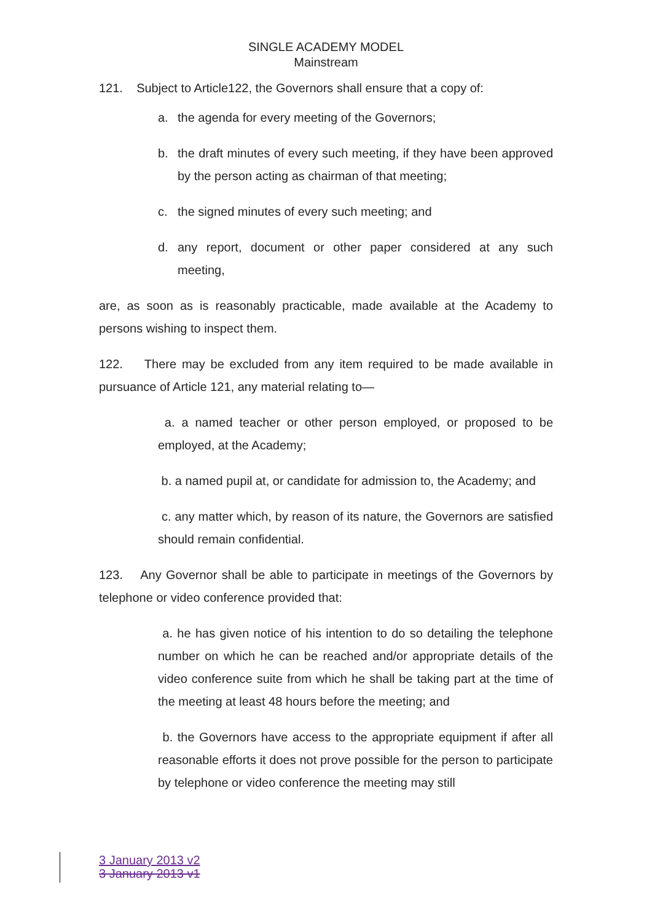SINGLE ACADEMY MODEL
Mainstream
121. Subject to Article122, the Governors shall ensure that a copy of:
a. the agenda for every meeting of the Governors;
b. the draft minutes of every such meeting, if they have been approved by the person acting as chairman of that meeting;
c. the signed minutes of every such meeting; and
d. any report, document or other paper considered at any such meeting,
are, as soon as is reasonably practicable, made available at the Academy to persons wishing to inspect them.
122. There may be excluded from any item required to be made available in pursuance of Article 121, any material relating to—
a. a named teacher or other person employed, or proposed to be employed, at the Academy;
b. a named pupil at, or candidate for admission to, the Academy; and
c. any matter which, by reason of its nature, the Governors are satisfied should remain confidential.
123. Any Governor shall be able to participate in meetings of the Governors by telephone or video conference provided that:
a. he has given notice of his intention to do so detailing the telephone number on which he can be reached and/or appropriate details of the video conference suite from which he shall be taking part at the time of the meeting at least 48 hours before the meeting; and
b. the Governors have access to the appropriate equipment if after all reasonable efforts it does not prove possible for the person to participate by telephone or video conference the meeting may still
3 January 2013 v2
3 January 2013 v1